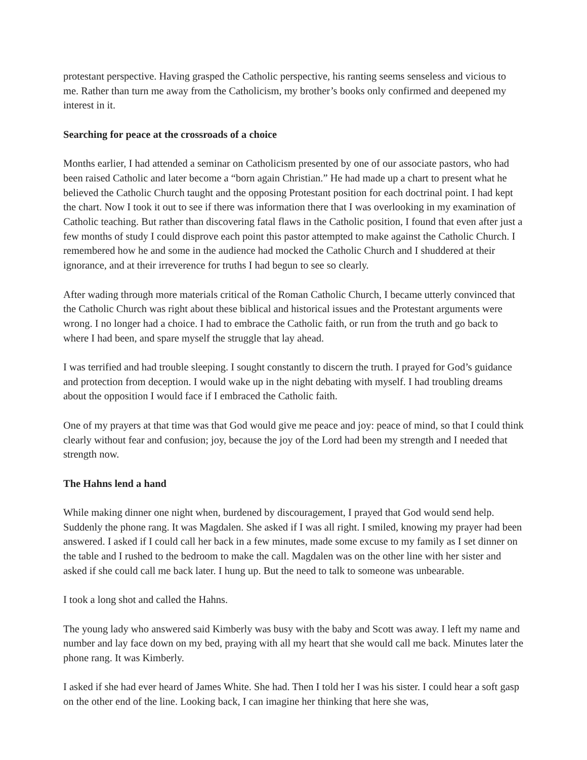protestant perspective. Having grasped the Catholic perspective, his ranting seems senseless and vicious to me. Rather than turn me away from the Catholicism, my brother’s books only confirmed and deepened my interest in it.
Searching for peace at the crossroads of a choice
Months earlier, I had attended a seminar on Catholicism presented by one of our associate pastors, who had been raised Catholic and later become a “born again Christian.” He had made up a chart to present what he believed the Catholic Church taught and the opposing Protestant position for each doctrinal point. I had kept the chart. Now I took it out to see if there was information there that I was overlooking in my examination of Catholic teaching. But rather than discovering fatal flaws in the Catholic position, I found that even after just a few months of study I could disprove each point this pastor attempted to make against the Catholic Church. I remembered how he and some in the audience had mocked the Catholic Church and I shuddered at their ignorance, and at their irreverence for truths I had begun to see so clearly.
After wading through more materials critical of the Roman Catholic Church, I became utterly convinced that the Catholic Church was right about these biblical and historical issues and the Protestant arguments were wrong. I no longer had a choice. I had to embrace the Catholic faith, or run from the truth and go back to where I had been, and spare myself the struggle that lay ahead.
I was terrified and had trouble sleeping. I sought constantly to discern the truth. I prayed for God’s guidance and protection from deception. I would wake up in the night debating with myself. I had troubling dreams about the opposition I would face if I embraced the Catholic faith.
One of my prayers at that time was that God would give me peace and joy: peace of mind, so that I could think clearly without fear and confusion; joy, because the joy of the Lord had been my strength and I needed that strength now.
The Hahns lend a hand
While making dinner one night when, burdened by discouragement, I prayed that God would send help. Suddenly the phone rang. It was Magdalen. She asked if I was all right. I smiled, knowing my prayer had been answered. I asked if I could call her back in a few minutes, made some excuse to my family as I set dinner on the table and I rushed to the bedroom to make the call. Magdalen was on the other line with her sister and asked if she could call me back later. I hung up. But the need to talk to someone was unbearable.
I took a long shot and called the Hahns.
The young lady who answered said Kimberly was busy with the baby and Scott was away. I left my name and number and lay face down on my bed, praying with all my heart that she would call me back. Minutes later the phone rang. It was Kimberly.
I asked if she had ever heard of James White. She had. Then I told her I was his sister. I could hear a soft gasp on the other end of the line. Looking back, I can imagine her thinking that here she was,